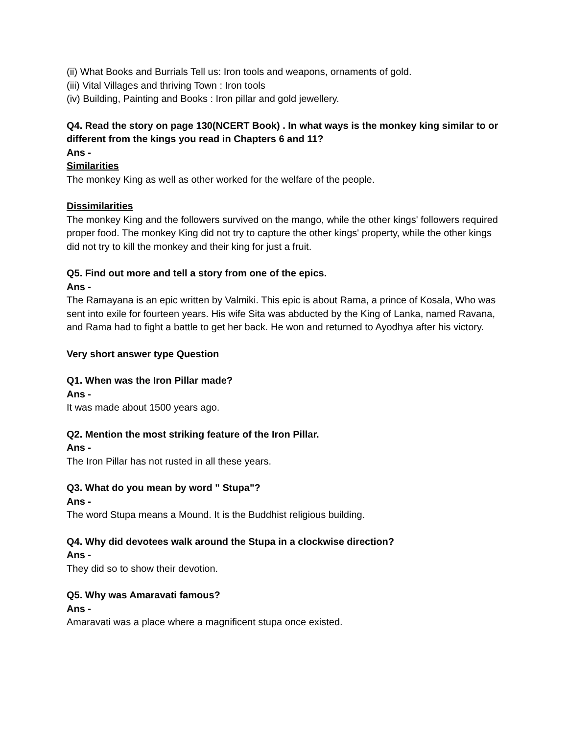(ii) What Books and Burrials Tell us: Iron tools and weapons, ornaments of gold.
(iii) Vital Villages and thriving Town : Iron tools
(iv) Building, Painting and Books : Iron pillar and gold jewellery.
Q4. Read the story on page 130(NCERT Book) . In what ways is the monkey king similar to or different from the kings you read in Chapters 6 and 11?
Ans -
Similarities
The monkey King as well as other worked for the welfare of the people.
Dissimilarities
The monkey King and the followers survived on the mango, while the other kings' followers required proper food. The monkey King did not try to capture the other kings' property, while the other kings did not try to kill the monkey and their king for just a fruit.
Q5. Find out more and tell a story from one of the epics.
Ans -
The Ramayana is an epic written by Valmiki. This epic is about Rama, a prince of Kosala, Who was sent into exile for fourteen years. His wife Sita was abducted by the King of Lanka, named Ravana, and Rama had to fight a battle to get her back. He won and returned to Ayodhya after his victory.
Very short answer type Question
Q1. When was the Iron Pillar made?
Ans -
It was made about 1500 years ago.
Q2. Mention the most striking feature of the Iron Pillar.
Ans -
The Iron Pillar has not rusted in all these years.
Q3. What do you mean by word " Stupa"?
Ans -
The word Stupa means a Mound. It is the Buddhist religious building.
Q4. Why did devotees walk around the Stupa in a clockwise direction?
Ans -
They did so to show their devotion.
Q5. Why was Amaravati famous?
Ans -
Amaravati was a place where a magnificent stupa once existed.